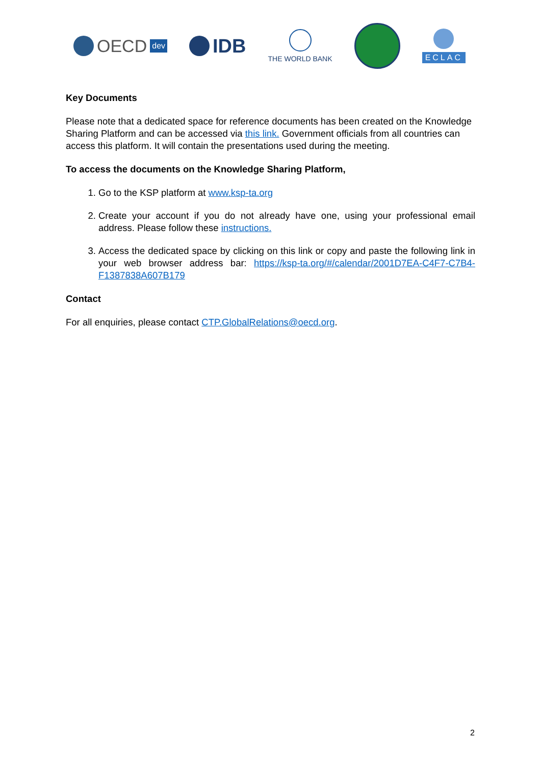OECD dev
IDB
THE WORLD BANK ECLAC
Key Documents
Please note that a dedicated space for reference documents has been created on the Knowledge Sharing Platform and can be accessed via this link. Government officials from all countries can access this platform. It will contain the presentations used during the meeting.
To access the documents on the Knowledge Sharing Platform,
1. Go to the KSP platform at www.ksp-ta.org
2. Create your account if you do not already have one, using your professional email address. Please follow these instructions.
3. Access the dedicated space by clicking on this link or copy and paste the following link in your web browser address bar: https://ksp-ta.org/#/calendar/2001D7EA-C4F7-C7B4-F1387838A607B179
Contact
For all enquiries, please contact CTP.GlobalRelations@oecd.org.
2